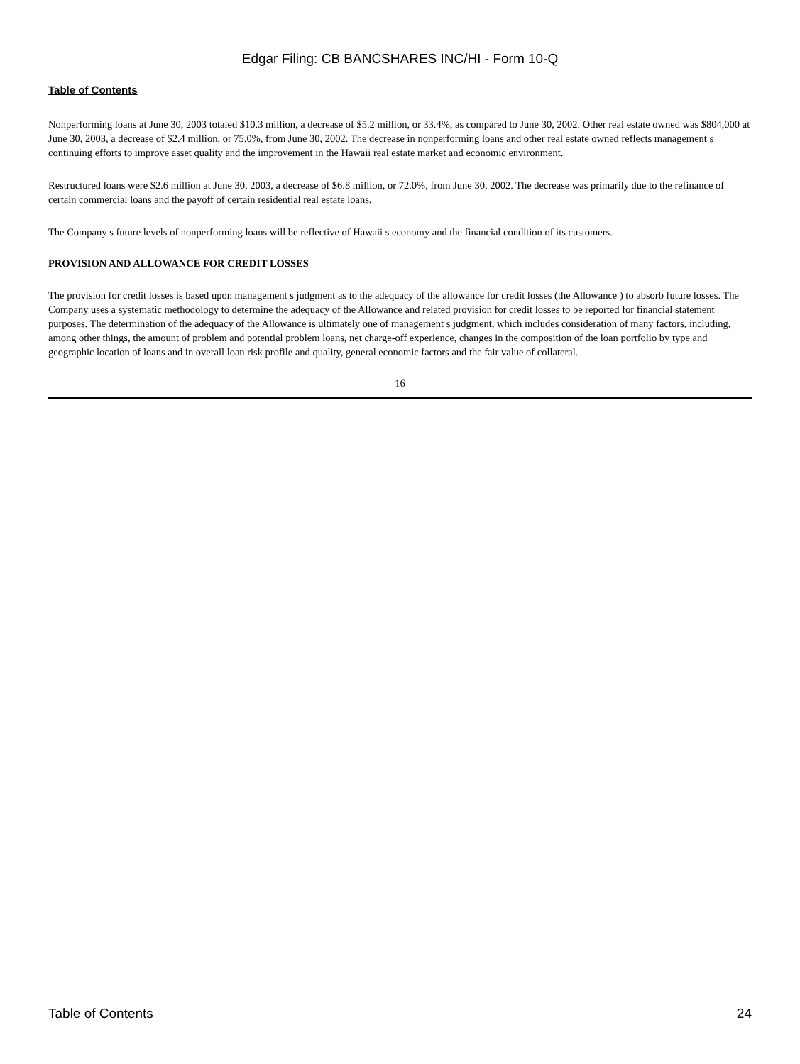Edgar Filing: CB BANCSHARES INC/HI - Form 10-Q
Table of Contents
Nonperforming loans at June 30, 2003 totaled $10.3 million, a decrease of $5.2 million, or 33.4%, as compared to June 30, 2002. Other real estate owned was $804,000 at June 30, 2003, a decrease of $2.4 million, or 75.0%, from June 30, 2002. The decrease in nonperforming loans and other real estate owned reflects management s continuing efforts to improve asset quality and the improvement in the Hawaii real estate market and economic environment.
Restructured loans were $2.6 million at June 30, 2003, a decrease of $6.8 million, or 72.0%, from June 30, 2002. The decrease was primarily due to the refinance of certain commercial loans and the payoff of certain residential real estate loans.
The Company s future levels of nonperforming loans will be reflective of Hawaii s economy and the financial condition of its customers.
PROVISION AND ALLOWANCE FOR CREDIT LOSSES
The provision for credit losses is based upon management s judgment as to the adequacy of the allowance for credit losses (the Allowance ) to absorb future losses. The Company uses a systematic methodology to determine the adequacy of the Allowance and related provision for credit losses to be reported for financial statement purposes. The determination of the adequacy of the Allowance is ultimately one of management s judgment, which includes consideration of many factors, including, among other things, the amount of problem and potential problem loans, net charge-off experience, changes in the composition of the loan portfolio by type and geographic location of loans and in overall loan risk profile and quality, general economic factors and the fair value of collateral.
16
Table of Contents 24